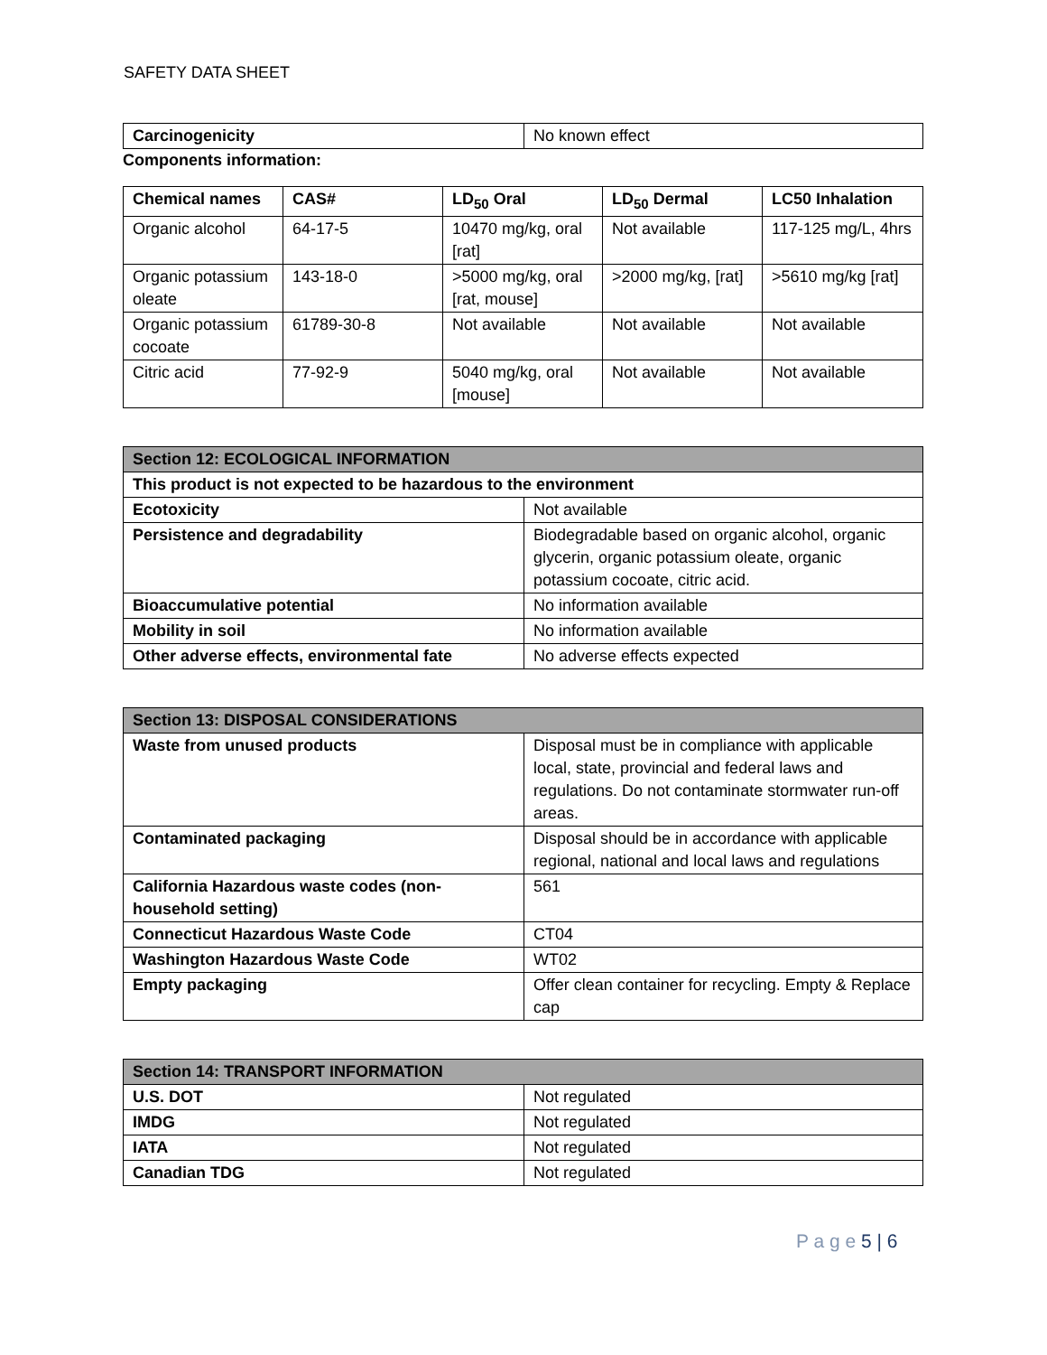SAFETY DATA SHEET
| Carcinogenicity | No known effect |
Components information:
| Chemical names | CAS# | LD<sub>50</sub> Oral | LD<sub>50</sub> Dermal | LC50 Inhalation |
| --- | --- | --- | --- | --- |
| Organic alcohol | 64-17-5 | 10470 mg/kg, oral [rat] | Not available | 117-125 mg/L, 4hrs |
| Organic potassium oleate | 143-18-0 | >5000 mg/kg, oral [rat, mouse] | >2000 mg/kg, [rat] | >5610 mg/kg [rat] |
| Organic potassium cocoate | 61789-30-8 | Not available | Not available | Not available |
| Citric acid | 77-92-9 | 5040 mg/kg, oral [mouse] | Not available | Not available |
| Section 12: ECOLOGICAL INFORMATION | |
| This product is not expected to be hazardous to the environment | |
| Ecotoxicity | Not available |
| Persistence and degradability | Biodegradable based on organic alcohol, organic glycerin, organic potassium oleate, organic potassium cocoate, citric acid. |
| Bioaccumulative potential | No information available |
| Mobility in soil | No information available |
| Other adverse effects, environmental fate | No adverse effects expected |
| Section 13: DISPOSAL CONSIDERATIONS | |
| Waste from unused products | Disposal must be in compliance with applicable local, state, provincial and federal laws and regulations. Do not contaminate stormwater run-off areas. |
| Contaminated packaging | Disposal should be in accordance with applicable regional, national and local laws and regulations |
| California Hazardous waste codes (non-household setting) | 561 |
| Connecticut Hazardous Waste Code | CT04 |
| Washington Hazardous Waste Code | WT02 |
| Empty packaging | Offer clean container for recycling. Empty & Replace cap |
| Section 14: TRANSPORT INFORMATION | |
| U.S. DOT | Not regulated |
| IMDG | Not regulated |
| IATA | Not regulated |
| Canadian TDG | Not regulated |
P a g e 5 | 6